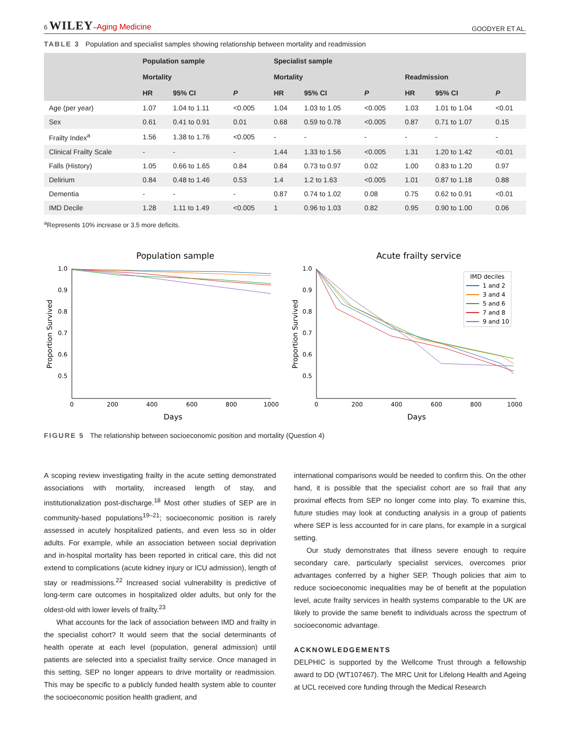6 WILEY–Aging Medicine GOODYER ET AL.
TABLE 3 Population and specialist samples showing relationship between mortality and readmission
| | Population sample | | | Specialist sample | | | | | |
| --- | --- | --- | --- | --- | --- | --- | --- | --- | --- |
| | Mortality | | | Mortality | | | Readmission | | |
| | HR | 95% CI | P | HR | 95% CI | P | HR | 95% CI | P |
| Age (per year) | 1.07 | 1.04 to 1.11 | <0.005 | 1.04 | 1.03 to 1.05 | <0.005 | 1.03 | 1.01 to 1.04 | <0.01 |
| Sex | 0.61 | 0.41 to 0.91 | 0.01 | 0.68 | 0.59 to 0.78 | <0.005 | 0.87 | 0.71 to 1.07 | 0.15 |
| Frailty Index<sup>a</sup> | 1.56 | 1.38 to 1.76 | <0.005 | - | - | - | - | - | - |
| Clinical Frailty Scale | - | - | - | 1.44 | 1.33 to 1.56 | <0.005 | 1.31 | 1.20 to 1.42 | <0.01 |
| Falls (History) | 1.05 | 0.66 to 1.65 | 0.84 | 0.84 | 0.73 to 0.97 | 0.02 | 1.00 | 0.83 to 1.20 | 0.97 |
| Delirium | 0.84 | 0.48 to 1.46 | 0.53 | 1.4 | 1.2 to 1.63 | <0.005 | 1.01 | 0.87 to 1.18 | 0.88 |
| Dementia | - | - | - | 0.87 | 0.74 to 1.02 | 0.08 | 0.75 | 0.62 to 0.91 | <0.01 |
| IMD Decile | 1.28 | 1.11 to 1.49 | <0.005 | 1 | 0.96 to 1.03 | 0.82 | 0.95 | 0.90 to 1.00 | 0.06 |
<sup>a</sup> Represents 10% increase or 3.5 more deficits.
Population sample
1.0
0.9
0.8
0.7
0.6
0.5
0
200
400
600
800
1000
Days
Proportion Survived
Acute frailty service
1.0
0.9
0.8
0.7
0.6
0.5
0
200
400
600
800
1000
Days
Proportion Survived
IMD deciles
1 and 2
3 and 4
5 and 6
7 and 8
9 and 10
FIGURE 5 The relationship between socioeconomic position and mortality (Question 4)
A scoping review investigating frailty in the acute setting demonstrated associations with mortality, increased length of stay, and institutionalization post-discharge.<sup>18</sup> Most other studies of SEP are in community-based populations<sup>19–21</sup>; socioeconomic position is rarely assessed in acutely hospitalized patients, and even less so in older adults. For example, while an association between social deprivation and in-hospital mortality has been reported in critical care, this did not extend to complications (acute kidney injury or ICU admission), length of stay or readmissions.<sup>22</sup> Increased social vulnerability is predictive of long-term care outcomes in hospitalized older adults, but only for the oldest-old with lower levels of frailty.<sup>23</sup>
What accounts for the lack of association between IMD and frailty in the specialist cohort? It would seem that the social determinants of health operate at each level (population, general admission) until patients are selected into a specialist frailty service. Once managed in this setting, SEP no longer appears to drive mortality or readmission. This may be specific to a publicly funded health system able to counter the socioeconomic position health gradient, and
international comparisons would be needed to confirm this. On the other hand, it is possible that the specialist cohort are so frail that any proximal effects from SEP no longer come into play. To examine this, future studies may look at conducting analysis in a group of patients where SEP is less accounted for in care plans, for example in a surgical setting.
Our study demonstrates that illness severe enough to require secondary care, particularly specialist services, overcomes prior advantages conferred by a higher SEP. Though policies that aim to reduce socioeconomic inequalities may be of benefit at the population level, acute frailty services in health systems comparable to the UK are likely to provide the same benefit to individuals across the spectrum of socioeconomic advantage.
ACKNOWLEDGEMENTS
DELPHIC is supported by the Wellcome Trust through a fellowship award to DD (WT107467). The MRC Unit for Lifelong Health and Ageing at UCL received core funding through the Medical Research